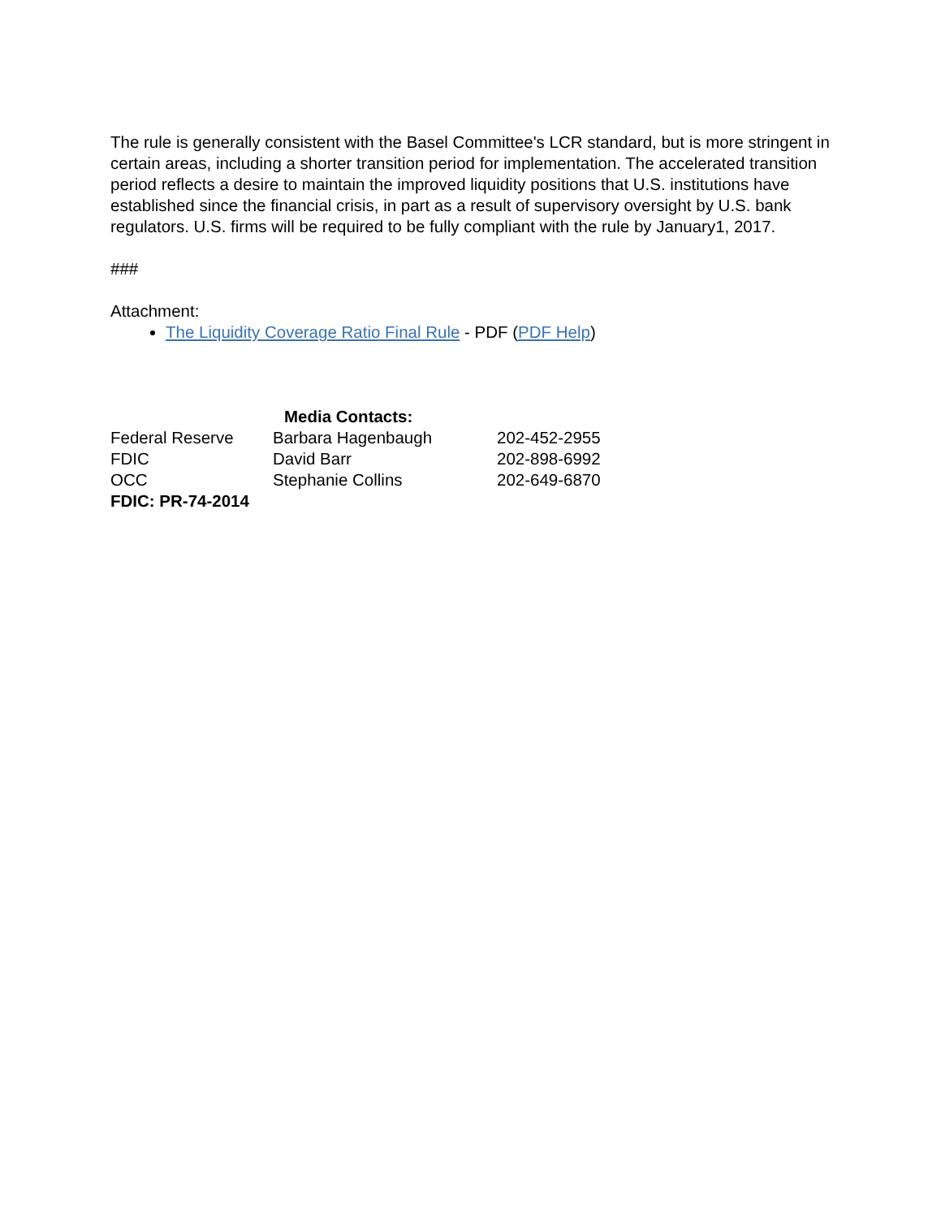The rule is generally consistent with the Basel Committee's LCR standard, but is more stringent in certain areas, including a shorter transition period for implementation. The accelerated transition period reflects a desire to maintain the improved liquidity positions that U.S. institutions have established since the financial crisis, in part as a result of supervisory oversight by U.S. bank regulators. U.S. firms will be required to be fully compliant with the rule by January1, 2017.
###
Attachment:
The Liquidity Coverage Ratio Final Rule - PDF (PDF Help)
Media Contacts:
| Federal Reserve | Barbara Hagenbaugh | 202-452-2955 |
| FDIC | David Barr | 202-898-6992 |
| OCC | Stephanie Collins | 202-649-6870 |
FDIC: PR-74-2014